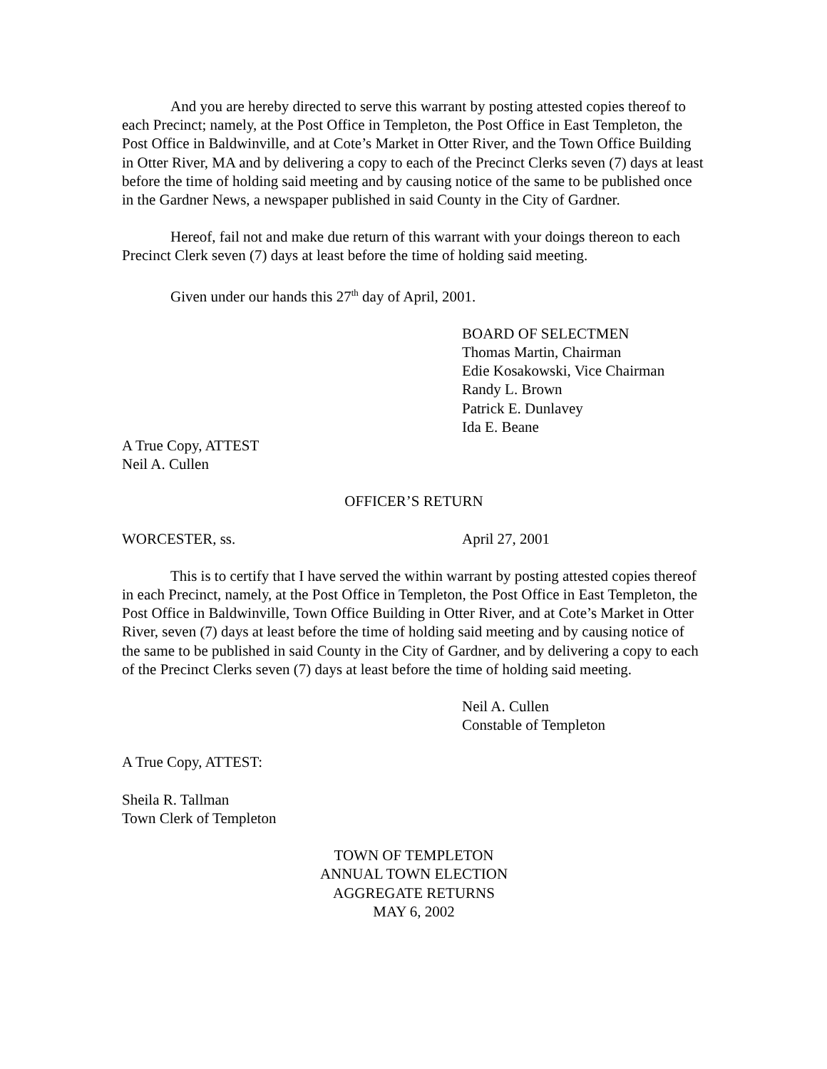And you are hereby directed to serve this warrant by posting attested copies thereof to each Precinct; namely, at the Post Office in Templeton, the Post Office in East Templeton, the Post Office in Baldwinville, and at Cote’s Market in Otter River, and the Town Office Building in Otter River, MA and by delivering a copy to each of the Precinct Clerks seven (7) days at least before the time of holding said meeting and by causing notice of the same to be published once in the Gardner News, a newspaper published in said County in the City of Gardner.
Hereof, fail not and make due return of this warrant with your doings thereon to each Precinct Clerk seven (7) days at least before the time of holding said meeting.
Given under our hands this 27<sup>th</sup> day of April, 2001.
BOARD OF SELECTMEN
Thomas Martin, Chairman
Edie Kosakowski, Vice Chairman
Randy L. Brown
Patrick E. Dunlavey
Ida E. Beane
A True Copy, ATTEST
Neil A. Cullen
OFFICER’S RETURN
WORCESTER, ss. April 27, 2001
This is to certify that I have served the within warrant by posting attested copies thereof in each Precinct, namely, at the Post Office in Templeton, the Post Office in East Templeton, the Post Office in Baldwinville, Town Office Building in Otter River, and at Cote’s Market in Otter River, seven (7) days at least before the time of holding said meeting and by causing notice of the same to be published in said County in the City of Gardner, and by delivering a copy to each of the Precinct Clerks seven (7) days at least before the time of holding said meeting.
Neil A. Cullen
Constable of Templeton
A True Copy, ATTEST:
Sheila R. Tallman
Town Clerk of Templeton
TOWN OF TEMPLETON
ANNUAL TOWN ELECTION
AGGREGATE RETURNS
MAY 6, 2002